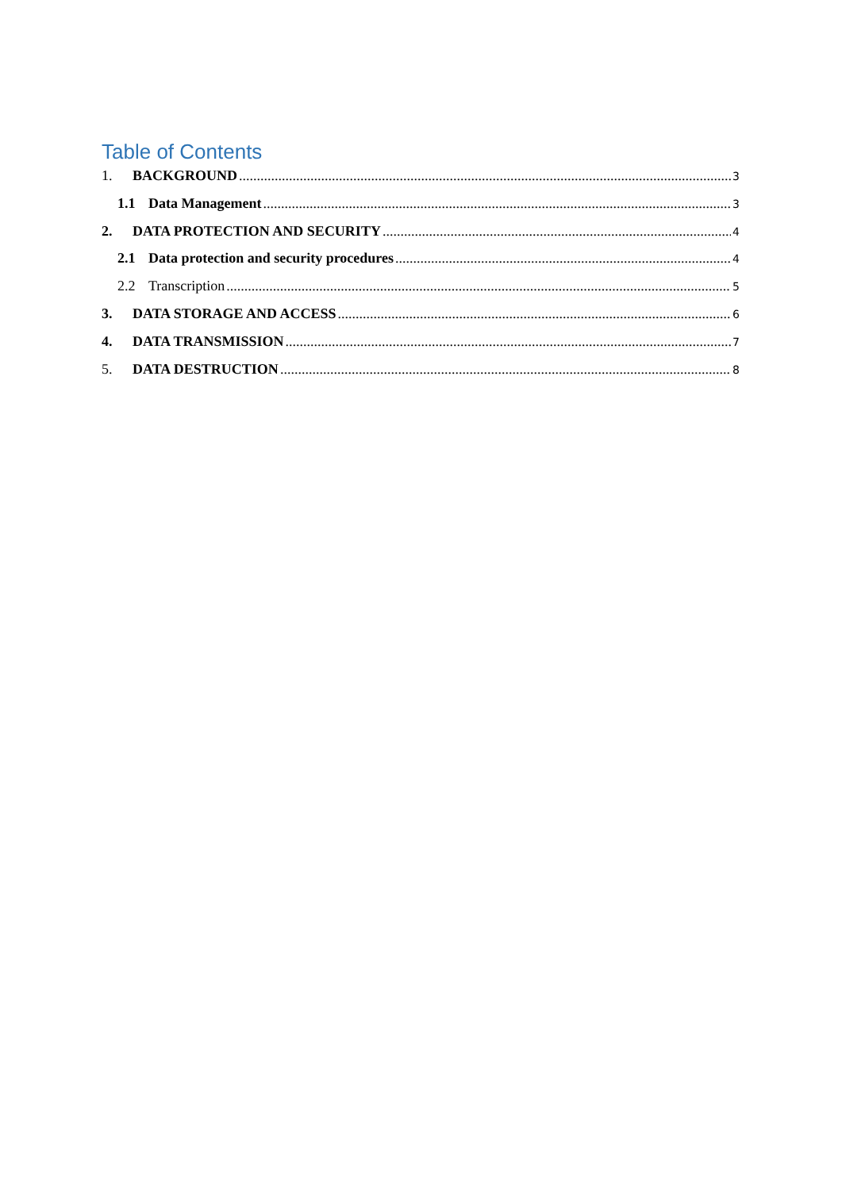Table of Contents
1. BACKGROUND 3
1.1 Data Management 3
2. DATA PROTECTION AND SECURITY 4
2.1 Data protection and security procedures 4
2.2 Transcription 5
3. DATA STORAGE AND ACCESS 6
4. DATA TRANSMISSION 7
5. DATA DESTRUCTION 8